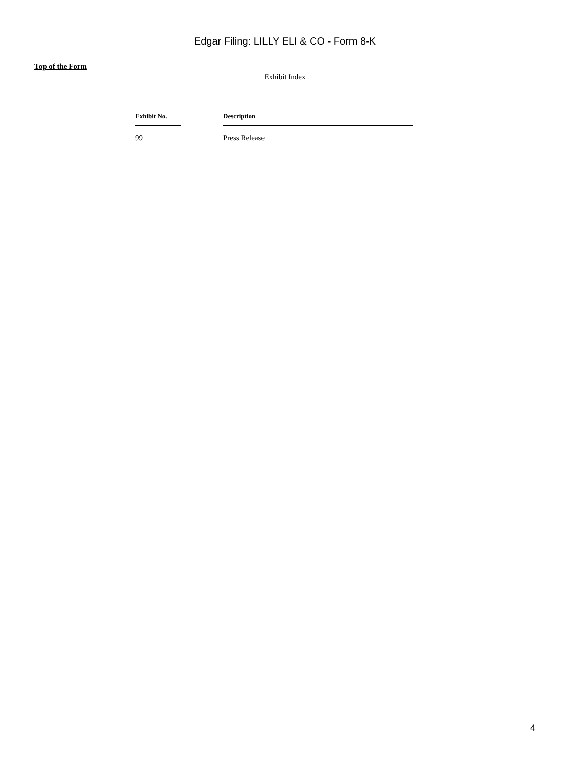Edgar Filing: LILLY ELI & CO - Form 8-K
Top of the Form
Exhibit Index
| Exhibit No. | | Description |
| --- | --- | --- |
| 99 | | Press Release |
4